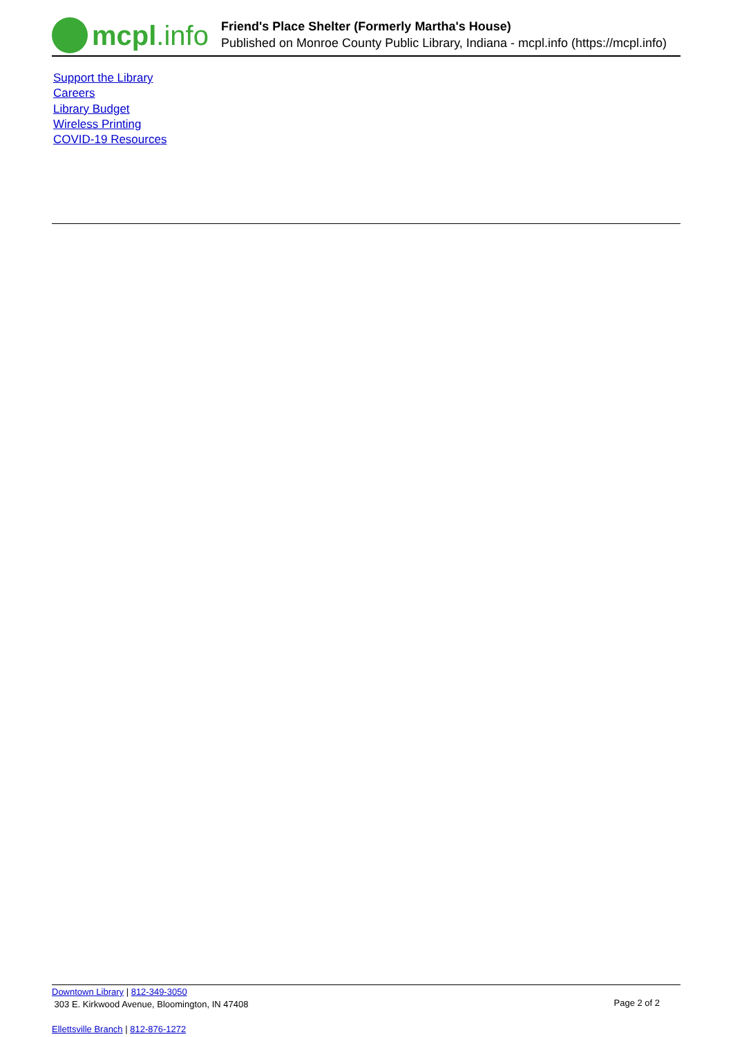mcpl.info
Friend's Place Shelter (Formerly Martha's House)
Published on Monroe County Public Library, Indiana - mcpl.info (https://mcpl.info)
Support the Library
Careers
Library Budget
Wireless Printing
COVID-19 Resources
Downtown Library | 812-349-3050
303 E. Kirkwood Avenue, Bloomington, IN 47408
Page 2 of 2
Ellettsville Branch | 812-876-1272